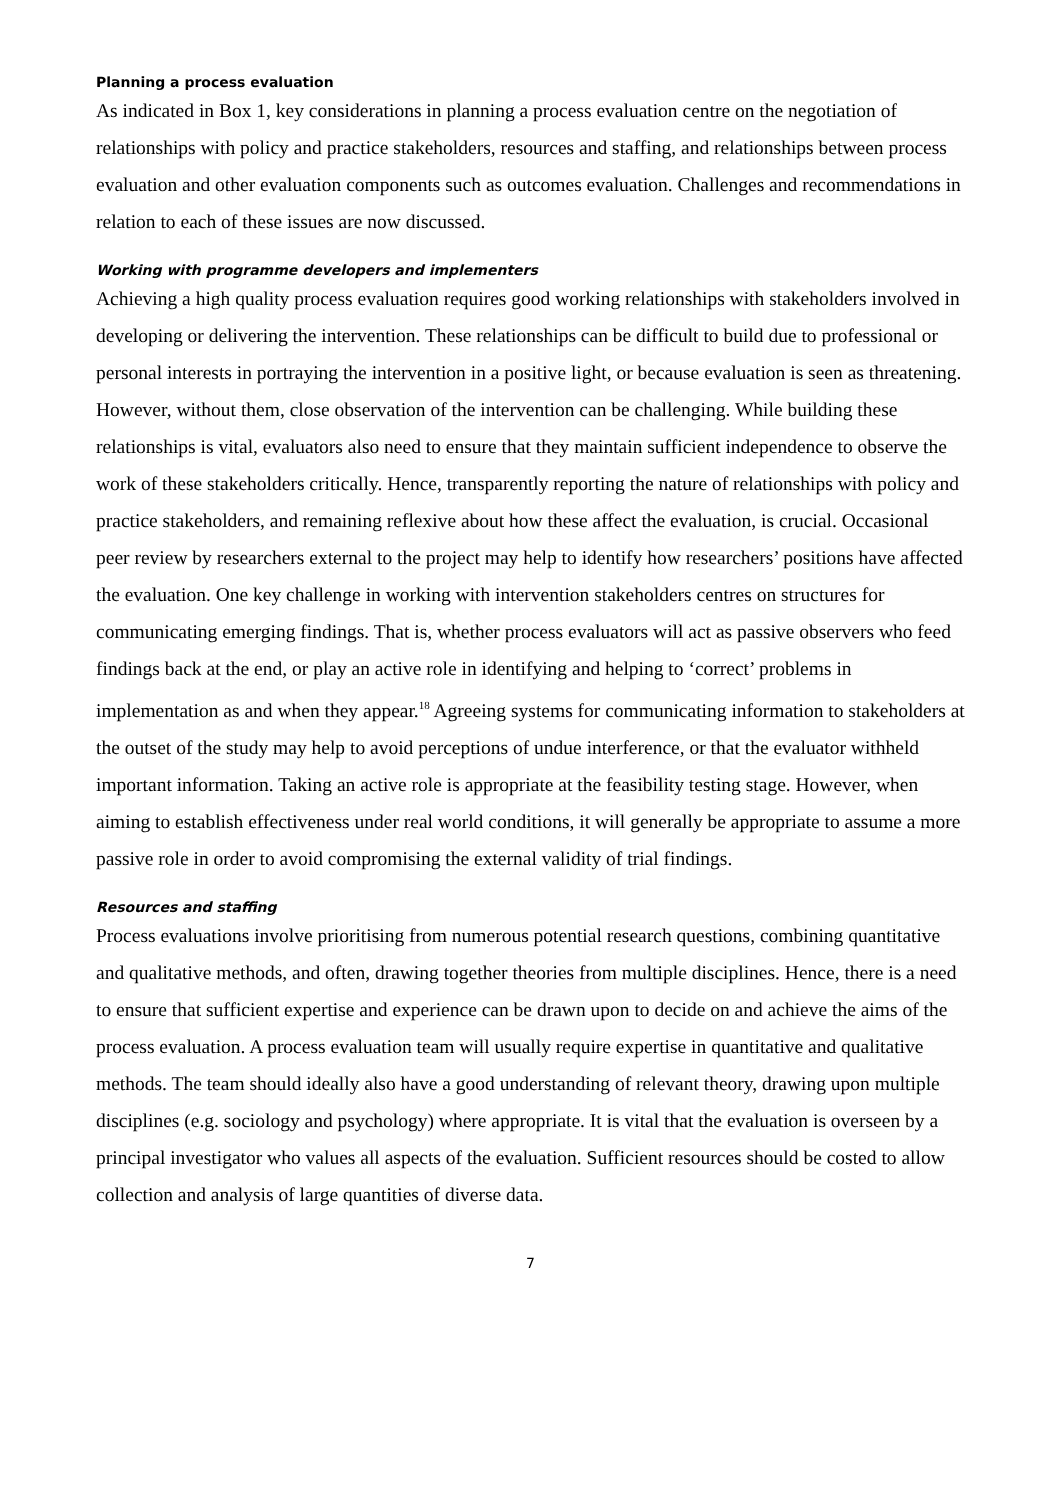Planning a process evaluation
As indicated in Box 1, key considerations in planning a process evaluation centre on the negotiation of relationships with policy and practice stakeholders, resources and staffing, and relationships between process evaluation and other evaluation components such as outcomes evaluation. Challenges and recommendations in relation to each of these issues are now discussed.
Working with programme developers and implementers
Achieving a high quality process evaluation requires good working relationships with stakeholders involved in developing or delivering the intervention. These relationships can be difficult to build due to professional or personal interests in portraying the intervention in a positive light, or because evaluation is seen as threatening. However, without them, close observation of the intervention can be challenging. While building these relationships is vital, evaluators also need to ensure that they maintain sufficient independence to observe the work of these stakeholders critically. Hence, transparently reporting the nature of relationships with policy and practice stakeholders, and remaining reflexive about how these affect the evaluation, is crucial. Occasional peer review by researchers external to the project may help to identify how researchers’ positions have affected the evaluation. One key challenge in working with intervention stakeholders centres on structures for communicating emerging findings. That is, whether process evaluators will act as passive observers who feed findings back at the end, or play an active role in identifying and helping to ‘correct’ problems in implementation as and when they appear.<sup>18</sup> Agreeing systems for communicating information to stakeholders at the outset of the study may help to avoid perceptions of undue interference, or that the evaluator withheld important information. Taking an active role is appropriate at the feasibility testing stage. However, when aiming to establish effectiveness under real world conditions, it will generally be appropriate to assume a more passive role in order to avoid compromising the external validity of trial findings.
Resources and staffing
Process evaluations involve prioritising from numerous potential research questions, combining quantitative and qualitative methods, and often, drawing together theories from multiple disciplines. Hence, there is a need to ensure that sufficient expertise and experience can be drawn upon to decide on and achieve the aims of the process evaluation. A process evaluation team will usually require expertise in quantitative and qualitative methods. The team should ideally also have a good understanding of relevant theory, drawing upon multiple disciplines (e.g. sociology and psychology) where appropriate. It is vital that the evaluation is overseen by a principal investigator who values all aspects of the evaluation. Sufficient resources should be costed to allow collection and analysis of large quantities of diverse data.
7